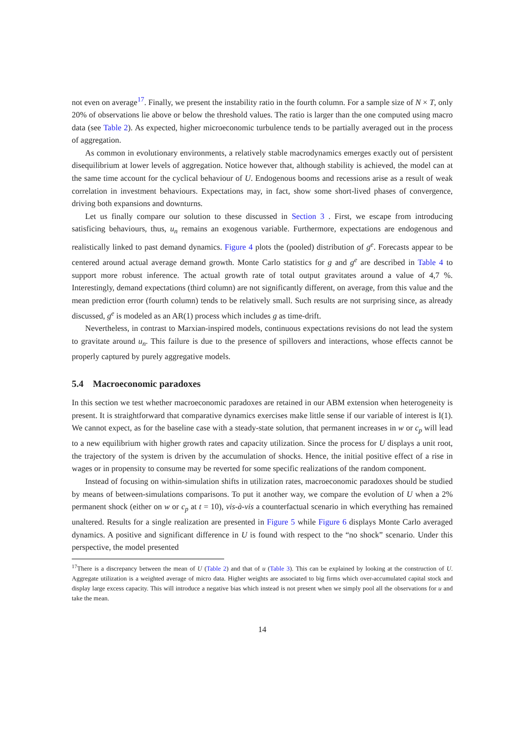not even on average<sup>17</sup>. Finally, we present the instability ratio in the fourth column. For a sample size of N × T, only 20% of observations lie above or below the threshold values. The ratio is larger than the one computed using macro data (see Table 2). As expected, higher microeconomic turbulence tends to be partially averaged out in the process of aggregation.
As common in evolutionary environments, a relatively stable macrodynamics emerges exactly out of persistent disequilibrium at lower levels of aggregation. Notice however that, although stability is achieved, the model can at the same time account for the cyclical behaviour of U. Endogenous booms and recessions arise as a result of weak correlation in investment behaviours. Expectations may, in fact, show some short-lived phases of convergence, driving both expansions and downturns.
Let us finally compare our solution to these discussed in Section 3 . First, we escape from introducing satisficing behaviours, thus, u<sub>n</sub> remains an exogenous variable. Furthermore, expectations are endogenous and realistically linked to past demand dynamics. Figure 4 plots the (pooled) distribution of g<sup>e</sup>. Forecasts appear to be centered around actual average demand growth. Monte Carlo statistics for g and g<sup>e</sup> are described in Table 4 to support more robust inference. The actual growth rate of total output gravitates around a value of 4,7 %. Interestingly, demand expectations (third column) are not significantly different, on average, from this value and the mean prediction error (fourth column) tends to be relatively small. Such results are not surprising since, as already discussed, g<sup>e</sup> is modeled as an AR(1) process which includes g as time-drift.
Nevertheless, in contrast to Marxian-inspired models, continuous expectations revisions do not lead the system to gravitate around u<sub>n</sub>. This failure is due to the presence of spillovers and interactions, whose effects cannot be properly captured by purely aggregative models.
5.4 Macroeconomic paradoxes
In this section we test whether macroeconomic paradoxes are retained in our ABM extension when heterogeneity is present. It is straightforward that comparative dynamics exercises make little sense if our variable of interest is I(1). We cannot expect, as for the baseline case with a steady-state solution, that permanent increases in w or c<sub>p</sub> will lead to a new equilibrium with higher growth rates and capacity utilization. Since the process for U displays a unit root, the trajectory of the system is driven by the accumulation of shocks. Hence, the initial positive effect of a rise in wages or in propensity to consume may be reverted for some specific realizations of the random component.
Instead of focusing on within-simulation shifts in utilization rates, macroeconomic paradoxes should be studied by means of between-simulations comparisons. To put it another way, we compare the evolution of U when a 2% permanent shock (either on w or c<sub>p</sub> at t = 10), vis-à-vis a counterfactual scenario in which everything has remained unaltered. Results for a single realization are presented in Figure 5 while Figure 6 displays Monte Carlo averaged dynamics. A positive and significant difference in U is found with respect to the “no shock” scenario. Under this perspective, the model presented
<sup>17</sup> There is a discrepancy between the mean of U (Table 2) and that of u (Table 3). This can be explained by looking at the construction of U. Aggregate utilization is a weighted average of micro data. Higher weights are associated to big firms which over-accumulated capital stock and display large excess capacity. This will introduce a negative bias which instead is not present when we simply pool all the observations for u and take the mean.
14